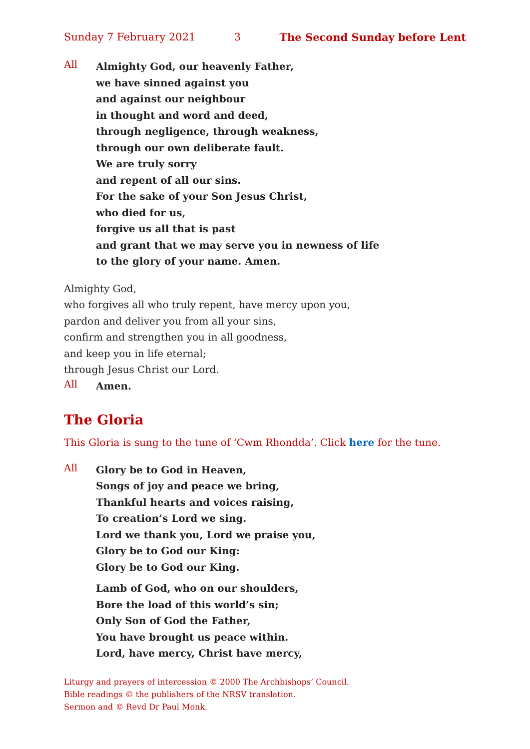Sunday 7 February 2021 3 The Second Sunday before Lent
All
Almighty God, our heavenly Father,
we have sinned against you
and against our neighbour
in thought and word and deed,
through negligence, through weakness,
through our own deliberate fault.
We are truly sorry
and repent of all our sins.
For the sake of your Son Jesus Christ,
who died for us,
forgive us all that is past
and grant that we may serve you in newness of life
to the glory of your name. Amen.
Almighty God,
who forgives all who truly repent, have mercy upon you,
pardon and deliver you from all your sins,
confirm and strengthen you in all goodness,
and keep you in life eternal;
through Jesus Christ our Lord.
All
Amen.
The Gloria
This Gloria is sung to the tune of ‘Cwm Rhondda’. Click here for the tune.
All
Glory be to God in Heaven,
Songs of joy and peace we bring,
Thankful hearts and voices raising,
To creation’s Lord we sing.
Lord we thank you, Lord we praise you,
Glory be to God our King:
Glory be to God our King.
Lamb of God, who on our shoulders,
Bore the load of this world’s sin;
Only Son of God the Father,
You have brought us peace within.
Lord, have mercy, Christ have mercy,
Liturgy and prayers of intercession © 2000 The Archbishops’ Council.
Bible readings © the publishers of the NRSV translation.
Sermon and © Revd Dr Paul Monk.